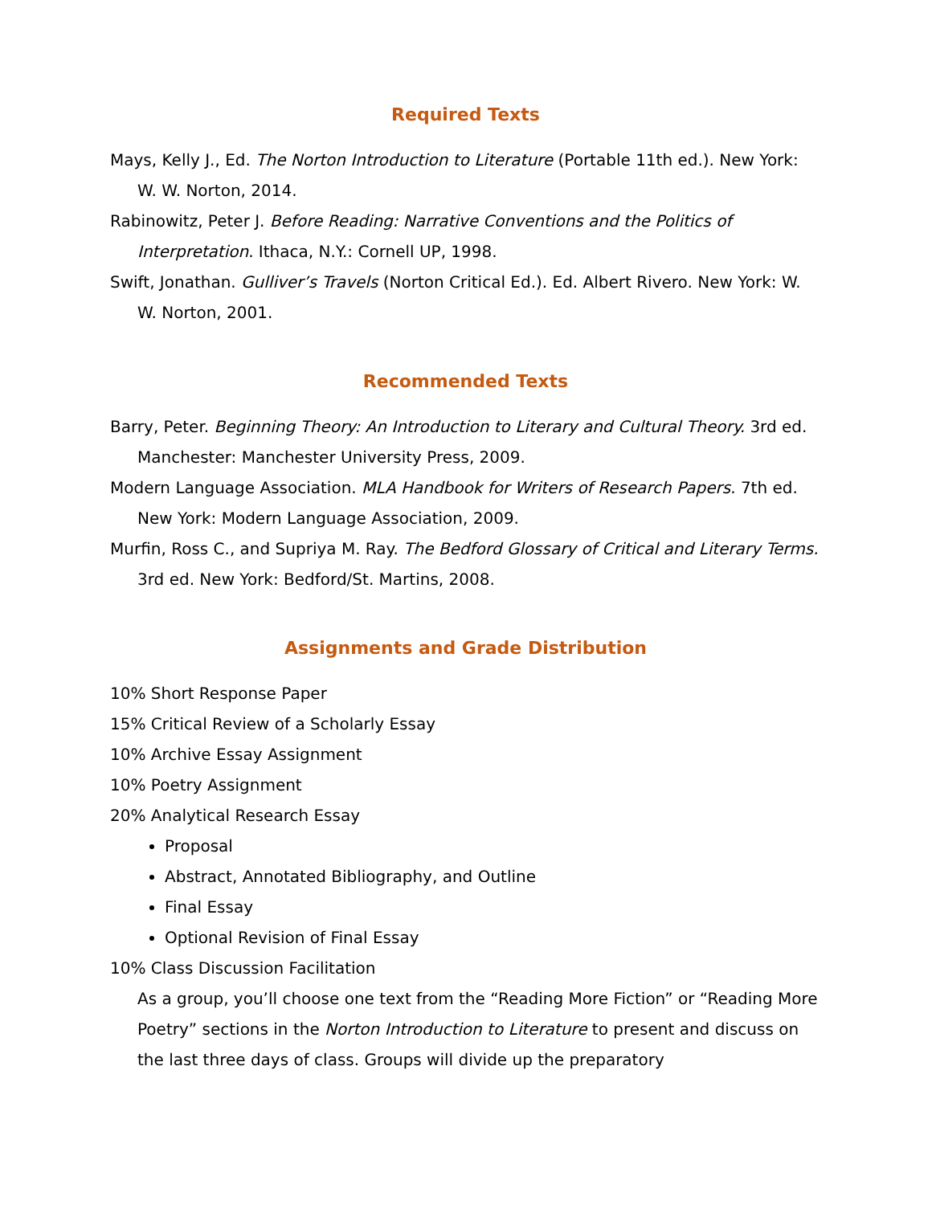Required Texts
Mays, Kelly J., Ed. The Norton Introduction to Literature (Portable 11th ed.). New York: W. W. Norton, 2014.
Rabinowitz, Peter J. Before Reading: Narrative Conventions and the Politics of Interpretation. Ithaca, N.Y.: Cornell UP, 1998.
Swift, Jonathan. Gulliver’s Travels (Norton Critical Ed.). Ed. Albert Rivero. New York: W. W. Norton, 2001.
Recommended Texts
Barry, Peter. Beginning Theory: An Introduction to Literary and Cultural Theory. 3rd ed. Manchester: Manchester University Press, 2009.
Modern Language Association. MLA Handbook for Writers of Research Papers. 7th ed. New York: Modern Language Association, 2009.
Murfin, Ross C., and Supriya M. Ray. The Bedford Glossary of Critical and Literary Terms. 3rd ed. New York: Bedford/St. Martins, 2008.
Assignments and Grade Distribution
10% Short Response Paper
15% Critical Review of a Scholarly Essay
10% Archive Essay Assignment
10% Poetry Assignment
20% Analytical Research Essay
Proposal
Abstract, Annotated Bibliography, and Outline
Final Essay
Optional Revision of Final Essay
10% Class Discussion Facilitation
As a group, you’ll choose one text from the “Reading More Fiction” or “Reading More Poetry” sections in the Norton Introduction to Literature to present and discuss on the last three days of class. Groups will divide up the preparatory